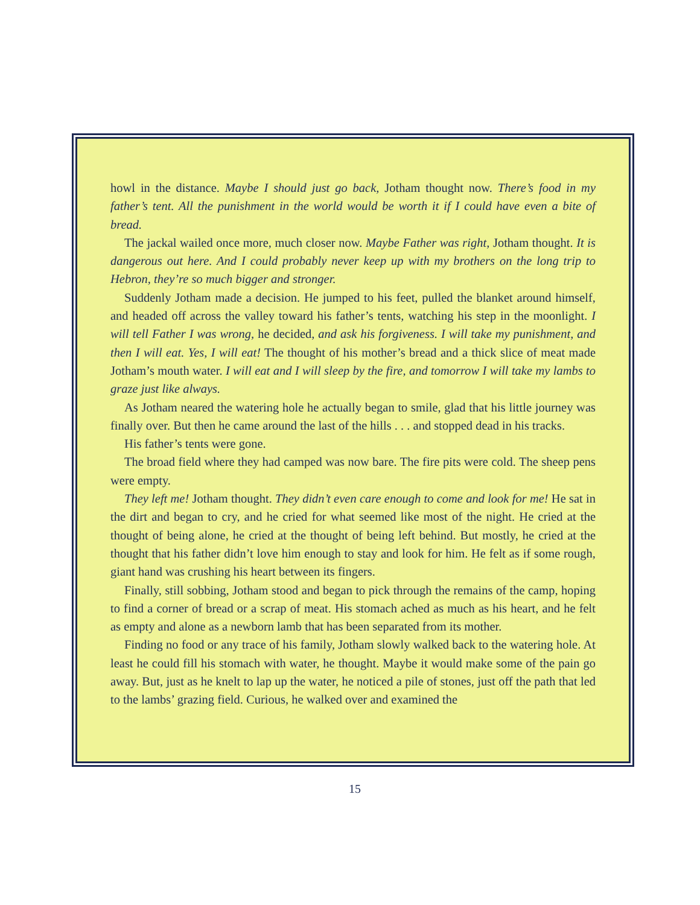howl in the distance. Maybe I should just go back, Jotham thought now. There’s food in my father’s tent. All the punishment in the world would be worth it if I could have even a bite of bread.
The jackal wailed once more, much closer now. Maybe Father was right, Jotham thought. It is dangerous out here. And I could probably never keep up with my brothers on the long trip to Hebron, they’re so much bigger and stronger.
Suddenly Jotham made a decision. He jumped to his feet, pulled the blanket around himself, and headed off across the valley toward his father’s tents, watching his step in the moonlight. I will tell Father I was wrong, he decided, and ask his forgiveness. I will take my punishment, and then I will eat. Yes, I will eat! The thought of his mother’s bread and a thick slice of meat made Jotham’s mouth water. I will eat and I will sleep by the fire, and tomorrow I will take my lambs to graze just like always.
As Jotham neared the watering hole he actually began to smile, glad that his little journey was finally over. But then he came around the last of the hills . . . and stopped dead in his tracks.
His father’s tents were gone.
The broad field where they had camped was now bare. The fire pits were cold. The sheep pens were empty.
They left me! Jotham thought. They didn’t even care enough to come and look for me! He sat in the dirt and began to cry, and he cried for what seemed like most of the night. He cried at the thought of being alone, he cried at the thought of being left behind. But mostly, he cried at the thought that his father didn’t love him enough to stay and look for him. He felt as if some rough, giant hand was crushing his heart between its fingers.
Finally, still sobbing, Jotham stood and began to pick through the remains of the camp, hoping to find a corner of bread or a scrap of meat. His stomach ached as much as his heart, and he felt as empty and alone as a newborn lamb that has been separated from its mother.
Finding no food or any trace of his family, Jotham slowly walked back to the watering hole. At least he could fill his stomach with water, he thought. Maybe it would make some of the pain go away. But, just as he knelt to lap up the water, he noticed a pile of stones, just off the path that led to the lambs’ grazing field. Curious, he walked over and examined the
15